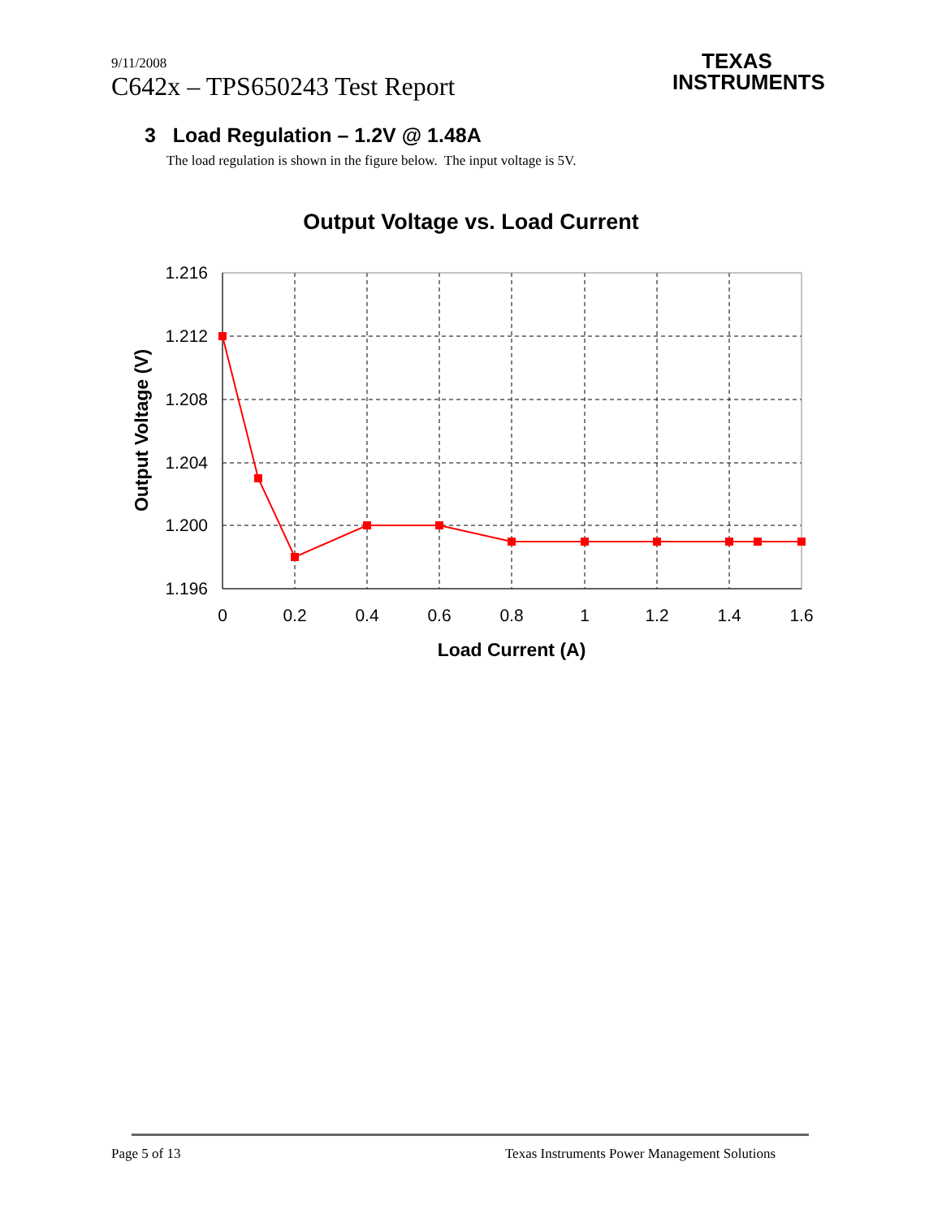9/11/2008
C642x – TPS650243 Test Report
TEXAS
INSTRUMENTS
3 Load Regulation – 1.2V @ 1.48A
The load regulation is shown in the figure below. The input voltage is 5V.
Output Voltage vs. Load Current
1.216
1.212
1.208
1.204
1.200
1.196
0
0.2
0.4
0.6
0.8
1
1.2
1.4
1.6
Load Current (A)
Output Voltage (V)
Page 5 of 13 Texas Instruments Power Management Solutions